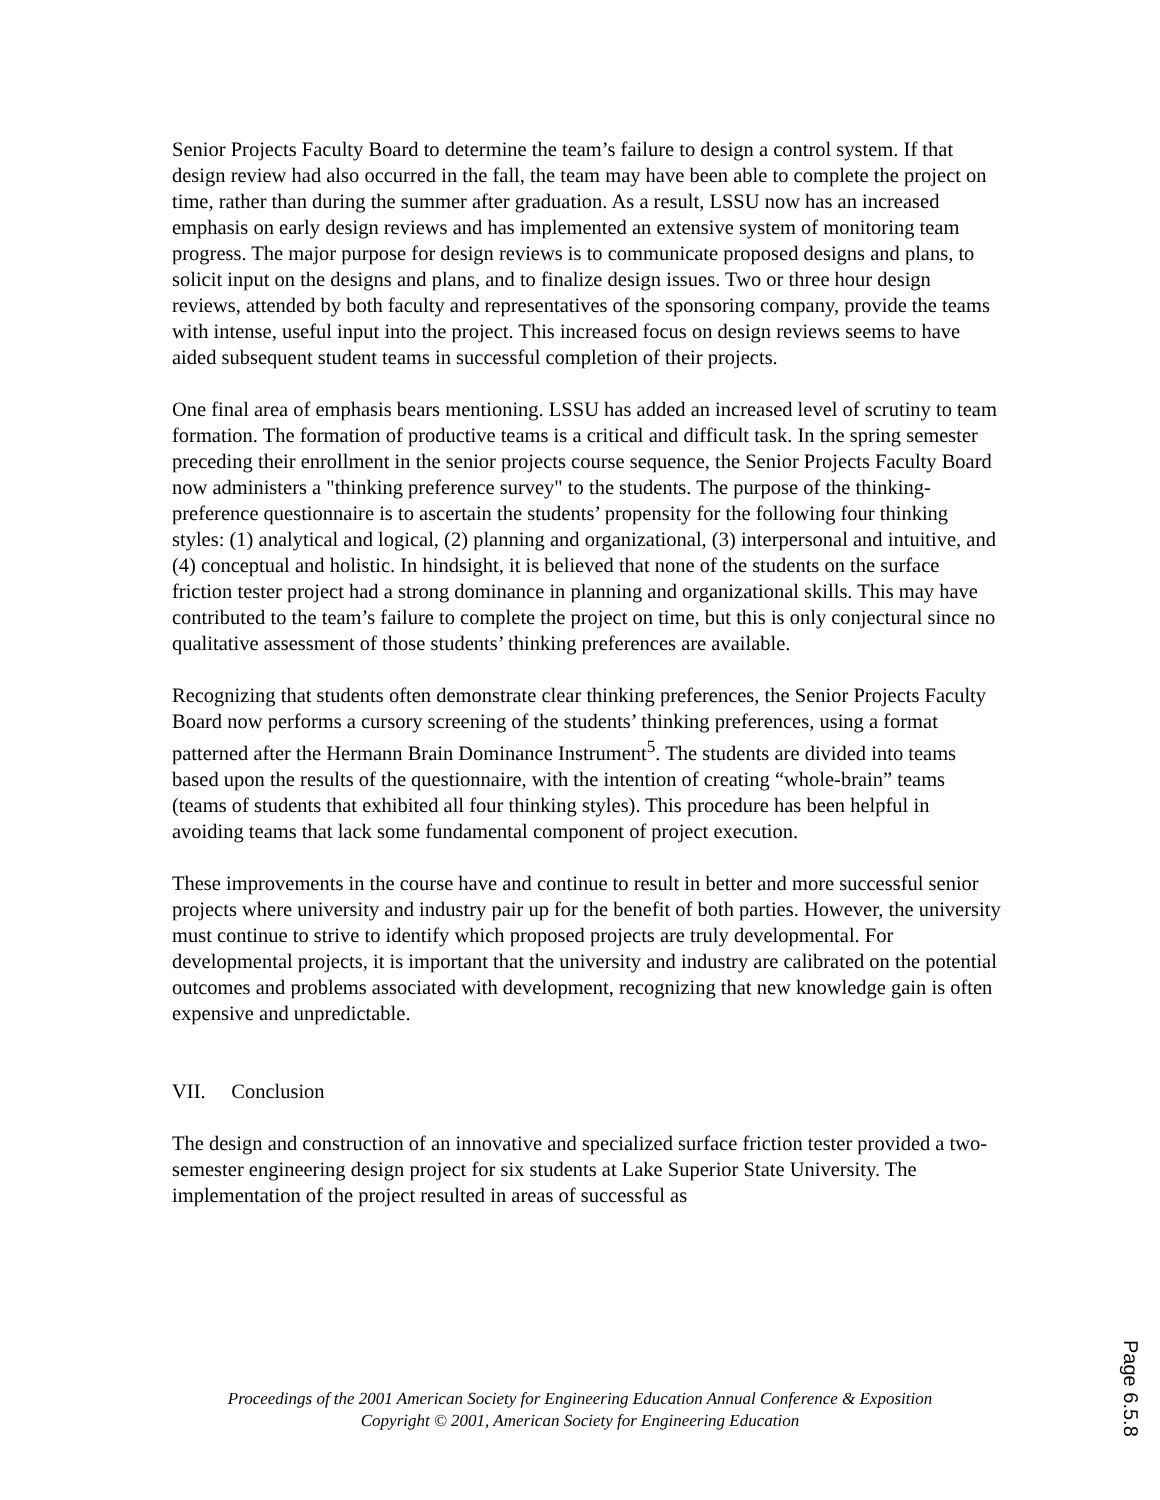Senior Projects Faculty Board to determine the team’s failure to design a control system. If that design review had also occurred in the fall, the team may have been able to complete the project on time, rather than during the summer after graduation. As a result, LSSU now has an increased emphasis on early design reviews and has implemented an extensive system of monitoring team progress. The major purpose for design reviews is to communicate proposed designs and plans, to solicit input on the designs and plans, and to finalize design issues. Two or three hour design reviews, attended by both faculty and representatives of the sponsoring company, provide the teams with intense, useful input into the project. This increased focus on design reviews seems to have aided subsequent student teams in successful completion of their projects.
One final area of emphasis bears mentioning. LSSU has added an increased level of scrutiny to team formation. The formation of productive teams is a critical and difficult task. In the spring semester preceding their enrollment in the senior projects course sequence, the Senior Projects Faculty Board now administers a "thinking preference survey" to the students. The purpose of the thinking-preference questionnaire is to ascertain the students’ propensity for the following four thinking styles: (1) analytical and logical, (2) planning and organizational, (3) interpersonal and intuitive, and (4) conceptual and holistic. In hindsight, it is believed that none of the students on the surface friction tester project had a strong dominance in planning and organizational skills. This may have contributed to the team’s failure to complete the project on time, but this is only conjectural since no qualitative assessment of those students’ thinking preferences are available.
Recognizing that students often demonstrate clear thinking preferences, the Senior Projects Faculty Board now performs a cursory screening of the students’ thinking preferences, using a format patterned after the Hermann Brain Dominance Instrument<sup>5</sup>. The students are divided into teams based upon the results of the questionnaire, with the intention of creating “whole-brain” teams (teams of students that exhibited all four thinking styles). This procedure has been helpful in avoiding teams that lack some fundamental component of project execution.
These improvements in the course have and continue to result in better and more successful senior projects where university and industry pair up for the benefit of both parties. However, the university must continue to strive to identify which proposed projects are truly developmental. For developmental projects, it is important that the university and industry are calibrated on the potential outcomes and problems associated with development, recognizing that new knowledge gain is often expensive and unpredictable.
VII. Conclusion
The design and construction of an innovative and specialized surface friction tester provided a two-semester engineering design project for six students at Lake Superior State University. The implementation of the project resulted in areas of successful as
Proceedings of the 2001 American Society for Engineering Education Annual Conference & Exposition
Copyright © 2001, American Society for Engineering Education
Page 6.5.8